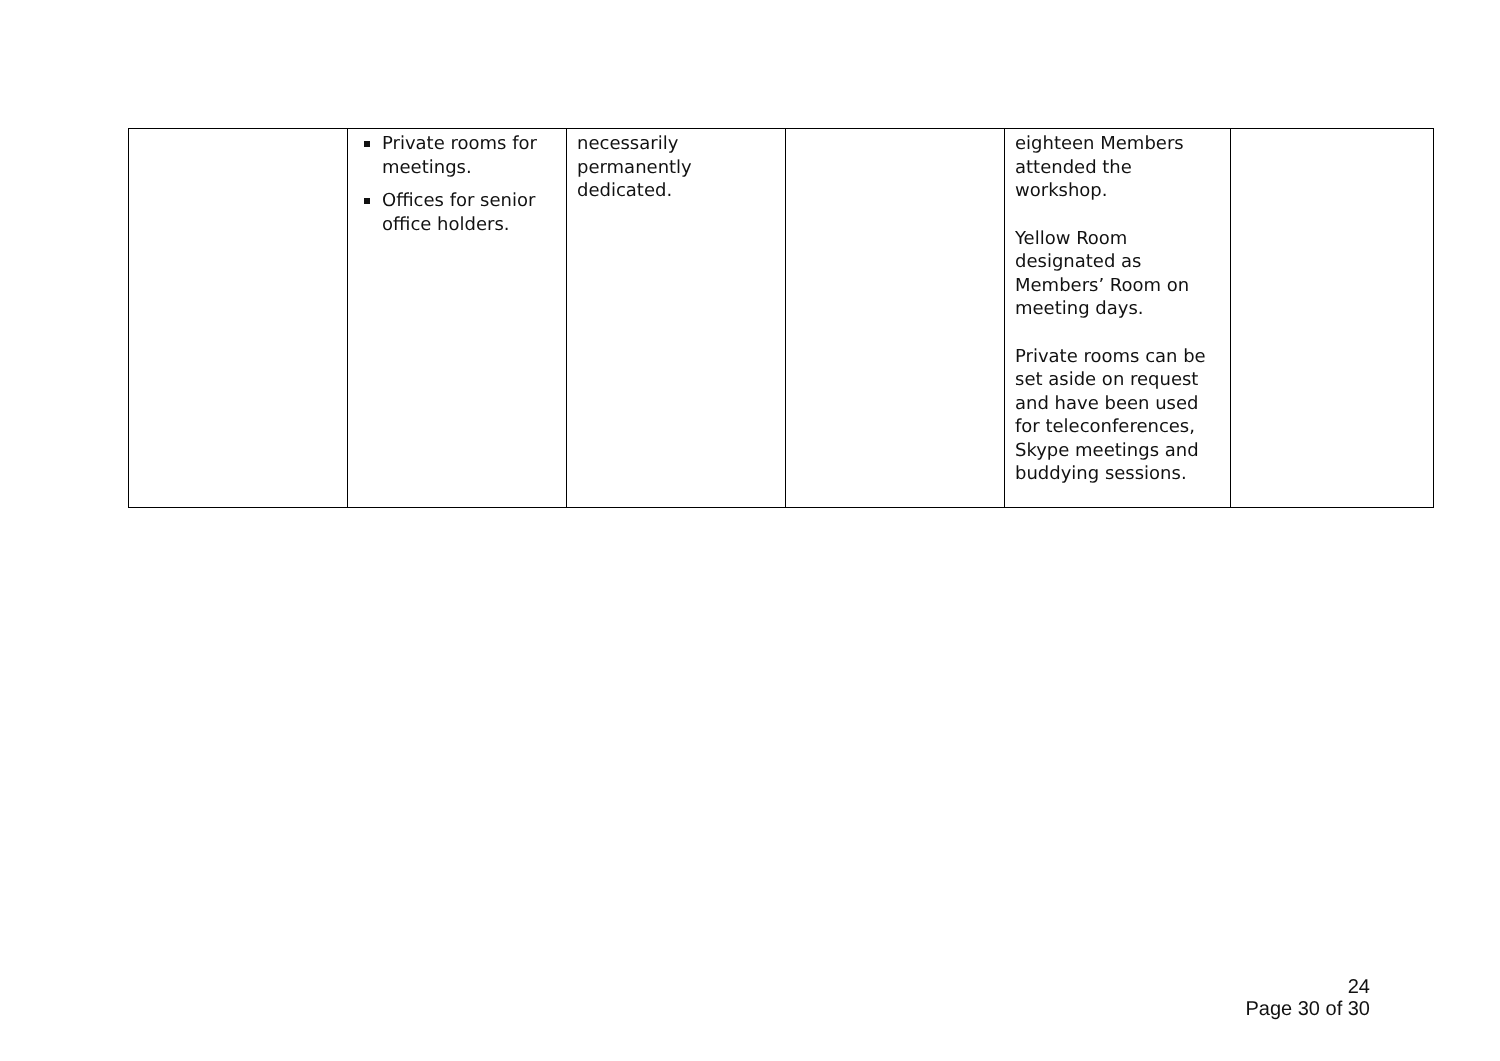| | Private rooms for meetings. Offices for senior office holders. | necessarily permanently dedicated. | | eighteen Members attended the workshop. Yellow Room designated as Members’ Room on meeting days. Private rooms can be set aside on request and have been used for teleconferences, Skype meetings and buddying sessions. | |
24
Page 30 of 30